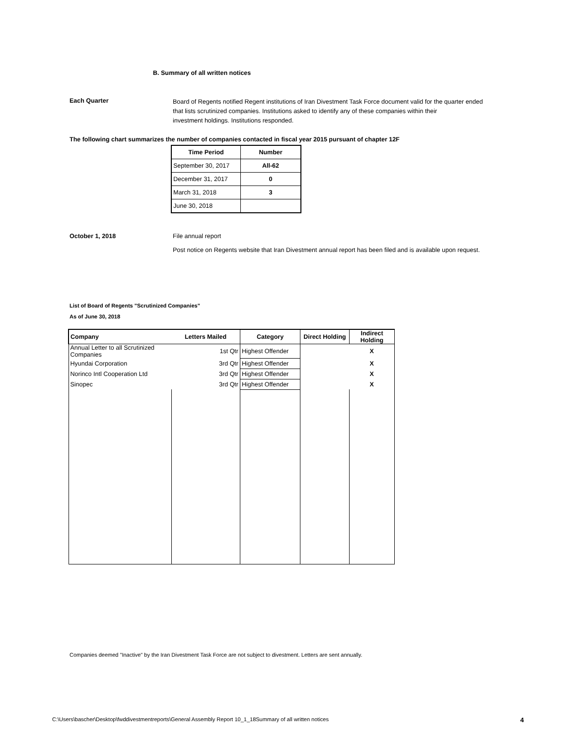B. Summary of all written notices
Each Quarter
Board of Regents notified Regent institutions of Iran Divestment Task Force document valid for the quarter ended
that lists scrutinized companies. Institutions asked to identify any of these companies within their
investment holdings. Institutions responded.
The following chart summarizes the number of companies contacted in fiscal year 2015 pursuant of chapter 12F
| Time Period | Number |
| --- | --- |
| September 30, 2017 | All-62 |
| December 31, 2017 | 0 |
| March 31, 2018 | 3 |
| June 30, 2018 | |
October 1, 2018 File annual report
Post notice on Regents website that Iran Divestment annual report has been filed and is available upon request.
List of Board of Regents "Scrutinized Companies"
As of June 30, 2018
| Company | Letters Mailed | Category | Direct Holding | Indirect Holding |
| --- | --- | --- | --- | --- |
| Annual Letter to all Scrutinized Companies | 1st Qtr | Highest Offender | | X |
| Hyundai Corporation | 3rd Qtr | Highest Offender | | X |
| Norinco Intl Cooperation Ltd | 3rd Qtr | Highest Offender | | X |
| Sinopec | 3rd Qtr | Highest Offender | | X |
Companies deemed "Inactive" by the Iran Divestment Task Force are not subject to divestment. Letters are sent annually.
C:\Users\bascher\Desktop\fwddivestmentreports\General Assembly Report 10_1_18Summary of all written notices 4